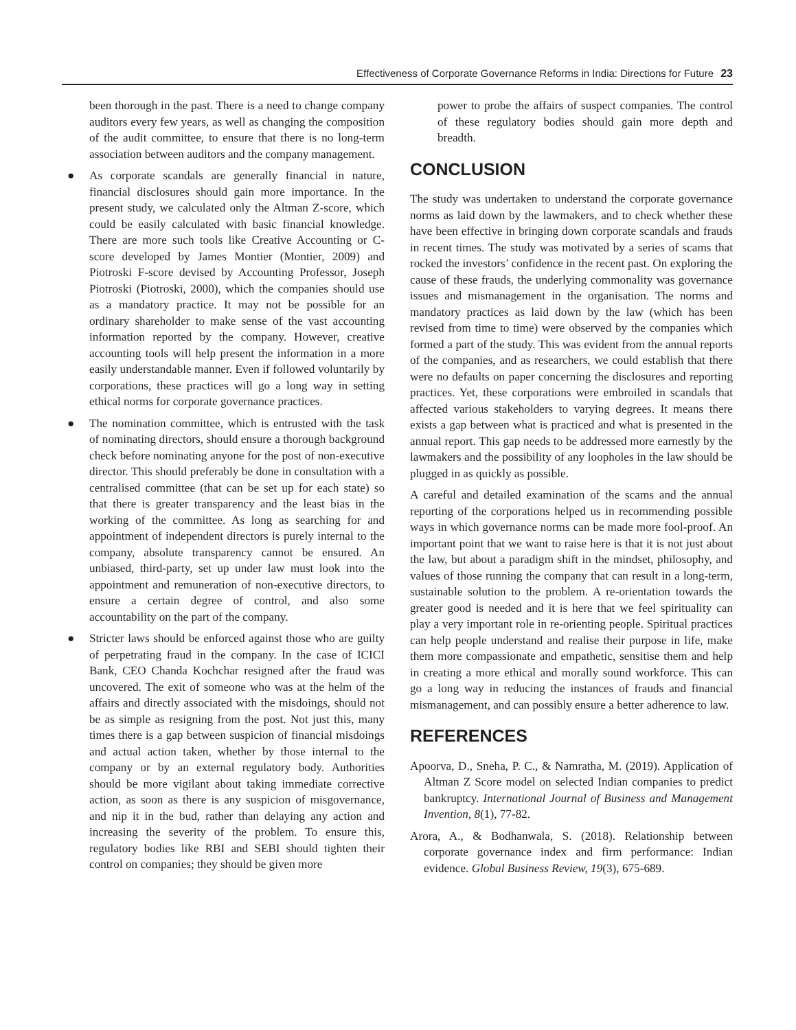Effectiveness of Corporate Governance Reforms in India: Directions for Future 23
been thorough in the past. There is a need to change company auditors every few years, as well as changing the composition of the audit committee, to ensure that there is no long-term association between auditors and the company management.
● As corporate scandals are generally financial in nature, financial disclosures should gain more importance. In the present study, we calculated only the Altman Z-score, which could be easily calculated with basic financial knowledge. There are more such tools like Creative Accounting or C-score developed by James Montier (Montier, 2009) and Piotroski F-score devised by Accounting Professor, Joseph Piotroski (Piotroski, 2000), which the companies should use as a mandatory practice. It may not be possible for an ordinary shareholder to make sense of the vast accounting information reported by the company. However, creative accounting tools will help present the information in a more easily understandable manner. Even if followed voluntarily by corporations, these practices will go a long way in setting ethical norms for corporate governance practices.
● The nomination committee, which is entrusted with the task of nominating directors, should ensure a thorough background check before nominating anyone for the post of non-executive director. This should preferably be done in consultation with a centralised committee (that can be set up for each state) so that there is greater transparency and the least bias in the working of the committee. As long as searching for and appointment of independent directors is purely internal to the company, absolute transparency cannot be ensured. An unbiased, third-party, set up under law must look into the appointment and remuneration of non-executive directors, to ensure a certain degree of control, and also some accountability on the part of the company.
● Stricter laws should be enforced against those who are guilty of perpetrating fraud in the company. In the case of ICICI Bank, CEO Chanda Kochchar resigned after the fraud was uncovered. The exit of someone who was at the helm of the affairs and directly associated with the misdoings, should not be as simple as resigning from the post. Not just this, many times there is a gap between suspicion of financial misdoings and actual action taken, whether by those internal to the company or by an external regulatory body. Authorities should be more vigilant about taking immediate corrective action, as soon as there is any suspicion of misgovernance, and nip it in the bud, rather than delaying any action and increasing the severity of the problem. To ensure this, regulatory bodies like RBI and SEBI should tighten their control on companies; they should be given more
power to probe the affairs of suspect companies. The control of these regulatory bodies should gain more depth and breadth.
CONCLUSION
The study was undertaken to understand the corporate governance norms as laid down by the lawmakers, and to check whether these have been effective in bringing down corporate scandals and frauds in recent times. The study was motivated by a series of scams that rocked the investors’ confidence in the recent past. On exploring the cause of these frauds, the underlying commonality was governance issues and mismanagement in the organisation. The norms and mandatory practices as laid down by the law (which has been revised from time to time) were observed by the companies which formed a part of the study. This was evident from the annual reports of the companies, and as researchers, we could establish that there were no defaults on paper concerning the disclosures and reporting practices. Yet, these corporations were embroiled in scandals that affected various stakeholders to varying degrees. It means there exists a gap between what is practiced and what is presented in the annual report. This gap needs to be addressed more earnestly by the lawmakers and the possibility of any loopholes in the law should be plugged in as quickly as possible.
A careful and detailed examination of the scams and the annual reporting of the corporations helped us in recommending possible ways in which governance norms can be made more fool-proof. An important point that we want to raise here is that it is not just about the law, but about a paradigm shift in the mindset, philosophy, and values of those running the company that can result in a long-term, sustainable solution to the problem. A re-orientation towards the greater good is needed and it is here that we feel spirituality can play a very important role in re-orienting people. Spiritual practices can help people understand and realise their purpose in life, make them more compassionate and empathetic, sensitise them and help in creating a more ethical and morally sound workforce. This can go a long way in reducing the instances of frauds and financial mismanagement, and can possibly ensure a better adherence to law.
REFERENCES
Apoorva, D., Sneha, P. C., & Namratha, M. (2019). Application of Altman Z Score model on selected Indian companies to predict bankruptcy. International Journal of Business and Management Invention, 8(1), 77-82.
Arora, A., & Bodhanwala, S. (2018). Relationship between corporate governance index and firm performance: Indian evidence. Global Business Review, 19(3), 675-689.